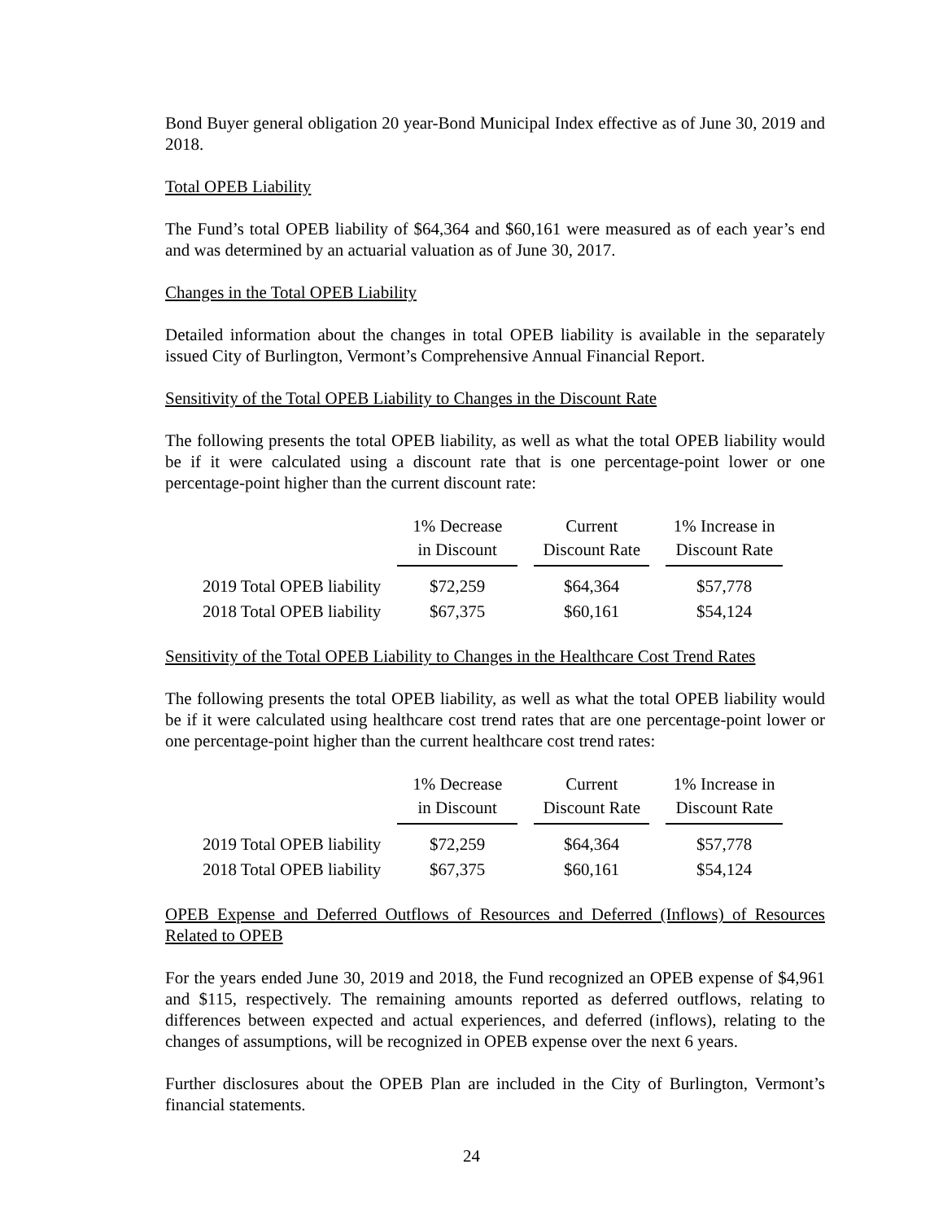Bond Buyer general obligation 20 year-Bond Municipal Index effective as of June 30, 2019 and 2018.
Total OPEB Liability
The Fund’s total OPEB liability of $64,364 and $60,161 were measured as of each year’s end and was determined by an actuarial valuation as of June 30, 2017.
Changes in the Total OPEB Liability
Detailed information about the changes in total OPEB liability is available in the separately issued City of Burlington, Vermont’s Comprehensive Annual Financial Report.
Sensitivity of the Total OPEB Liability to Changes in the Discount Rate
The following presents the total OPEB liability, as well as what the total OPEB liability would be if it were calculated using a discount rate that is one percentage-point lower or one percentage-point higher than the current discount rate:
| | 1% Decrease in Discount | Current Discount Rate | 1% Increase in Discount Rate |
| 2019 Total OPEB liability | $72,259 | $64,364 | $57,778 |
| 2018 Total OPEB liability | $67,375 | $60,161 | $54,124 |
Sensitivity of the Total OPEB Liability to Changes in the Healthcare Cost Trend Rates
The following presents the total OPEB liability, as well as what the total OPEB liability would be if it were calculated using healthcare cost trend rates that are one percentage-point lower or one percentage-point higher than the current healthcare cost trend rates:
| | 1% Decrease in Discount | Current Discount Rate | 1% Increase in Discount Rate |
| 2019 Total OPEB liability | $72,259 | $64,364 | $57,778 |
| 2018 Total OPEB liability | $67,375 | $60,161 | $54,124 |
OPEB Expense and Deferred Outflows of Resources and Deferred (Inflows) of Resources Related to OPEB
For the years ended June 30, 2019 and 2018, the Fund recognized an OPEB expense of $4,961 and $115, respectively. The remaining amounts reported as deferred outflows, relating to differences between expected and actual experiences, and deferred (inflows), relating to the changes of assumptions, will be recognized in OPEB expense over the next 6 years.
Further disclosures about the OPEB Plan are included in the City of Burlington, Vermont’s financial statements.
24